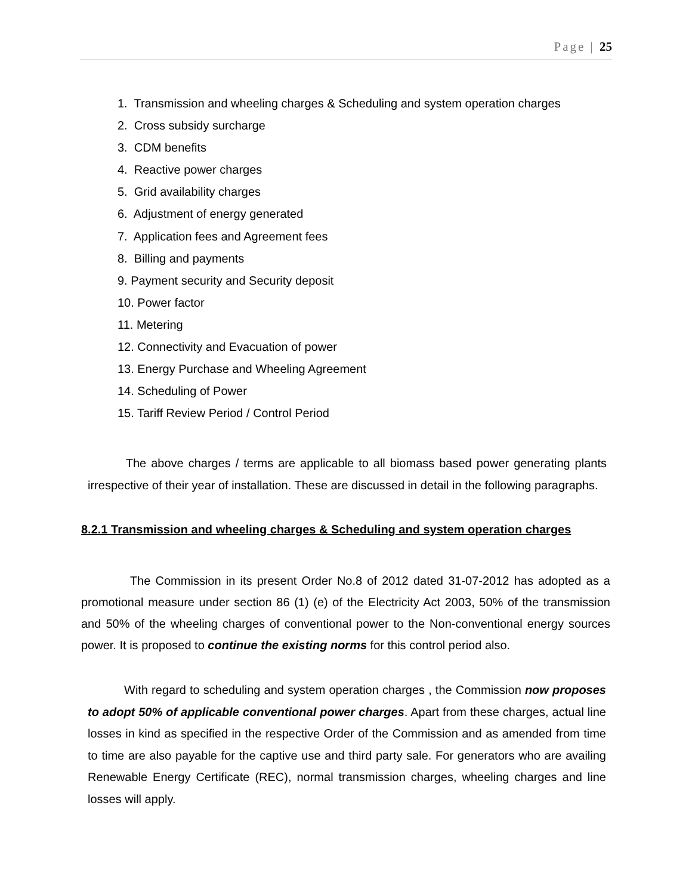Page | 25
1. Transmission and wheeling charges & Scheduling and system operation charges
2. Cross subsidy surcharge
3. CDM benefits
4. Reactive power charges
5. Grid availability charges
6. Adjustment of energy generated
7. Application fees and Agreement fees
8. Billing and payments
9. Payment security and Security deposit
10. Power factor
11. Metering
12. Connectivity and Evacuation of power
13. Energy Purchase and Wheeling Agreement
14. Scheduling of Power
15. Tariff Review Period / Control Period
The above charges / terms are applicable to all biomass based power generating plants irrespective of their year of installation. These are discussed in detail in the following paragraphs.
8.2.1 Transmission and wheeling charges & Scheduling and system operation charges
The Commission in its present Order No.8 of 2012 dated 31-07-2012 has adopted as a promotional measure under section 86 (1) (e) of the Electricity Act 2003, 50% of the transmission and 50% of the wheeling charges of conventional power to the Non-conventional energy sources power. It is proposed to continue the existing norms for this control period also.
With regard to scheduling and system operation charges , the Commission now proposes to adopt 50% of applicable conventional power charges. Apart from these charges, actual line losses in kind as specified in the respective Order of the Commission and as amended from time to time are also payable for the captive use and third party sale. For generators who are availing Renewable Energy Certificate (REC), normal transmission charges, wheeling charges and line losses will apply.